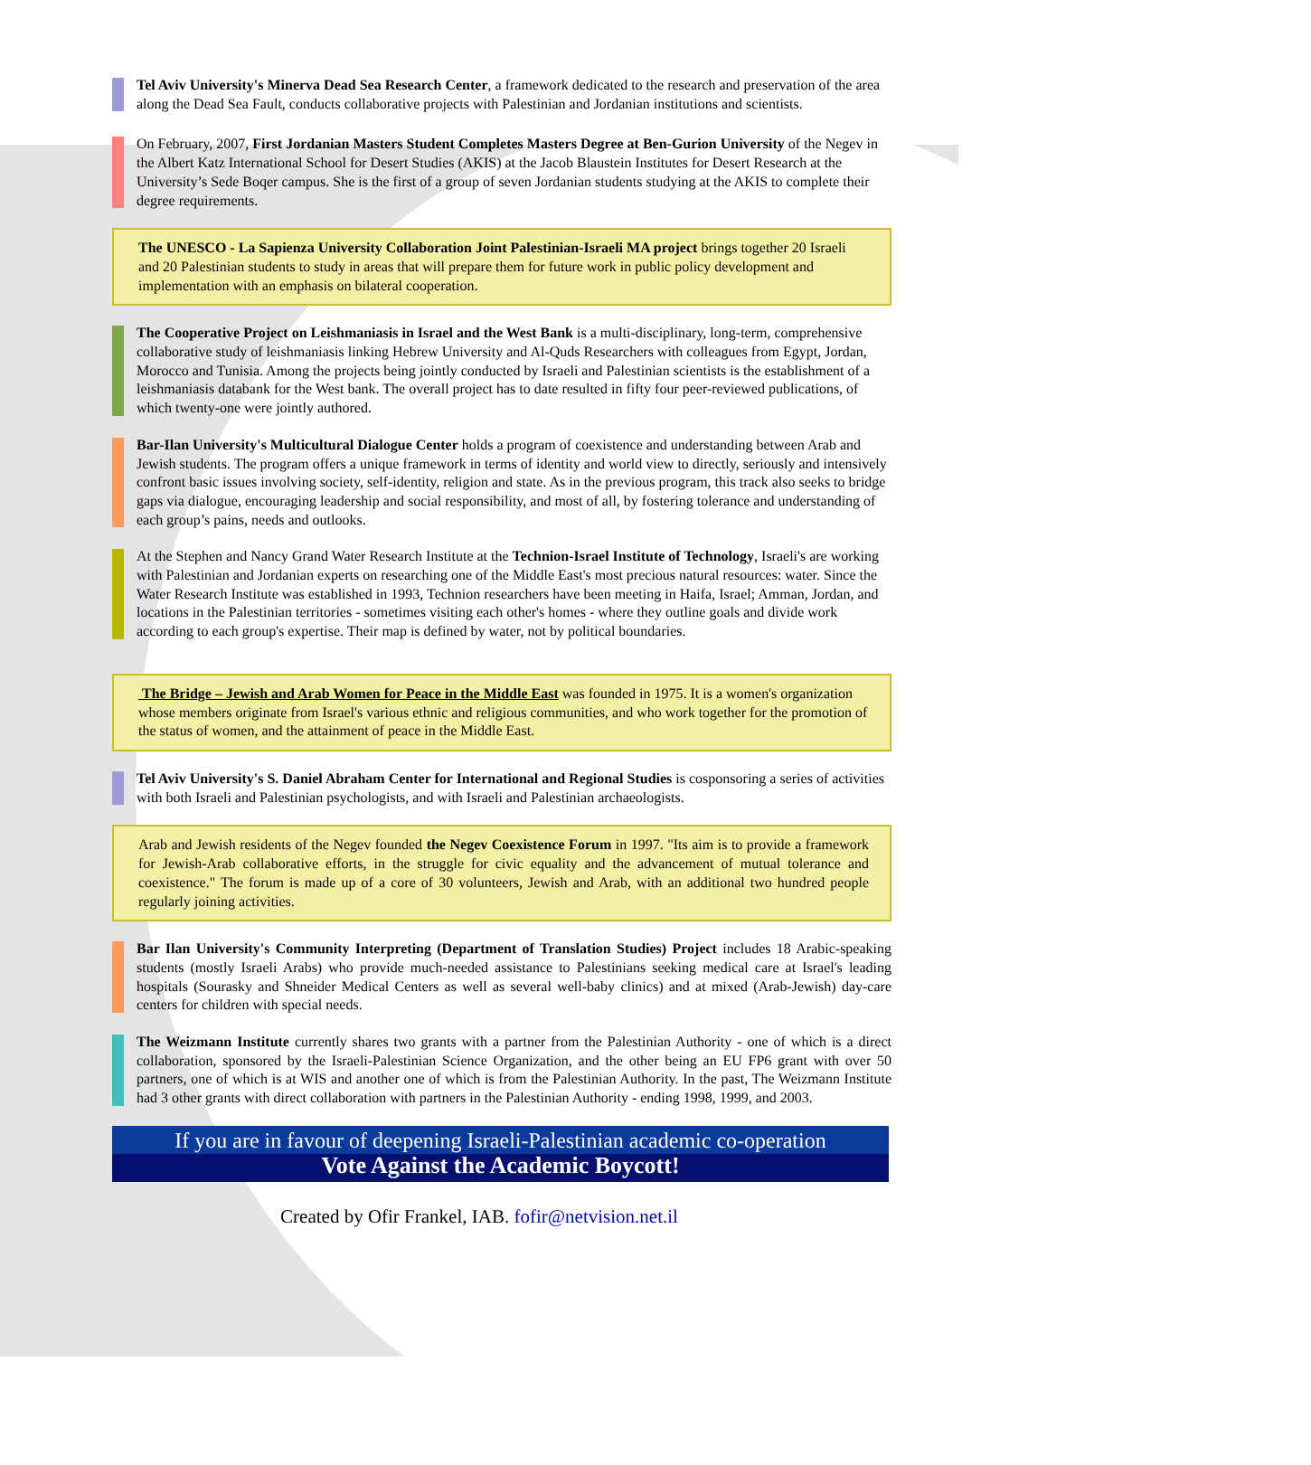Tel Aviv University's Minerva Dead Sea Research Center, a framework dedicated to the research and preservation of the area along the Dead Sea Fault, conducts collaborative projects with Palestinian and Jordanian institutions and scientists.
On February, 2007, First Jordanian Masters Student Completes Masters Degree at Ben-Gurion University of the Negev in the Albert Katz International School for Desert Studies (AKIS) at the Jacob Blaustein Institutes for Desert Research at the University’s Sede Boqer campus. She is the first of a group of seven Jordanian students studying at the AKIS to complete their degree requirements.
The UNESCO - La Sapienza University Collaboration Joint Palestinian-Israeli MA project brings together 20 Israeli and 20 Palestinian students to study in areas that will prepare them for future work in public policy development and implementation with an emphasis on bilateral cooperation.
The Cooperative Project on Leishmaniasis in Israel and the West Bank is a multi-disciplinary, long-term, comprehensive collaborative study of leishmaniasis linking Hebrew University and Al-Quds Researchers with colleagues from Egypt, Jordan, Morocco and Tunisia. Among the projects being jointly conducted by Israeli and Palestinian scientists is the establishment of a leishmaniasis databank for the West bank. The overall project has to date resulted in fifty four peer-reviewed publications, of which twenty-one were jointly authored.
Bar-Ilan University's Multicultural Dialogue Center holds a program of coexistence and understanding between Arab and Jewish students. The program offers a unique framework in terms of identity and world view to directly, seriously and intensively confront basic issues involving society, self-identity, religion and state. As in the previous program, this track also seeks to bridge gaps via dialogue, encouraging leadership and social responsibility, and most of all, by fostering tolerance and understanding of each group’s pains, needs and outlooks.
At the Stephen and Nancy Grand Water Research Institute at the Technion-Israel Institute of Technology, Israeli's are working with Palestinian and Jordanian experts on researching one of the Middle East's most precious natural resources: water. Since the Water Research Institute was established in 1993, Technion researchers have been meeting in Haifa, Israel; Amman, Jordan, and locations in the Palestinian territories - sometimes visiting each other's homes - where they outline goals and divide work according to each group's expertise. Their map is defined by water, not by political boundaries.
The Bridge – Jewish and Arab Women for Peace in the Middle East was founded in 1975. It is a women's organization whose members originate from Israel's various ethnic and religious communities, and who work together for the promotion of the status of women, and the attainment of peace in the Middle East.
Tel Aviv University's S. Daniel Abraham Center for International and Regional Studies is cosponsoring a series of activities with both Israeli and Palestinian psychologists, and with Israeli and Palestinian archaeologists.
Arab and Jewish residents of the Negev founded the Negev Coexistence Forum in 1997. "Its aim is to provide a framework for Jewish-Arab collaborative efforts, in the struggle for civic equality and the advancement of mutual tolerance and coexistence." The forum is made up of a core of 30 volunteers, Jewish and Arab, with an additional two hundred people regularly joining activities.
Bar Ilan University's Community Interpreting (Department of Translation Studies) Project includes 18 Arabic-speaking students (mostly Israeli Arabs) who provide much-needed assistance to Palestinians seeking medical care at Israel's leading hospitals (Sourasky and Shneider Medical Centers as well as several well-baby clinics) and at mixed (Arab-Jewish) day-care centers for children with special needs.
The Weizmann Institute currently shares two grants with a partner from the Palestinian Authority - one of which is a direct collaboration, sponsored by the Israeli-Palestinian Science Organization, and the other being an EU FP6 grant with over 50 partners, one of which is at WIS and another one of which is from the Palestinian Authority. In the past, The Weizmann Institute had 3 other grants with direct collaboration with partners in the Palestinian Authority - ending 1998, 1999, and 2003.
If you are in favour of deepening Israeli-Palestinian academic co-operation
Vote Against the Academic Boycott!
Created by Ofir Frankel, IAB. fofir@netvision.net.il